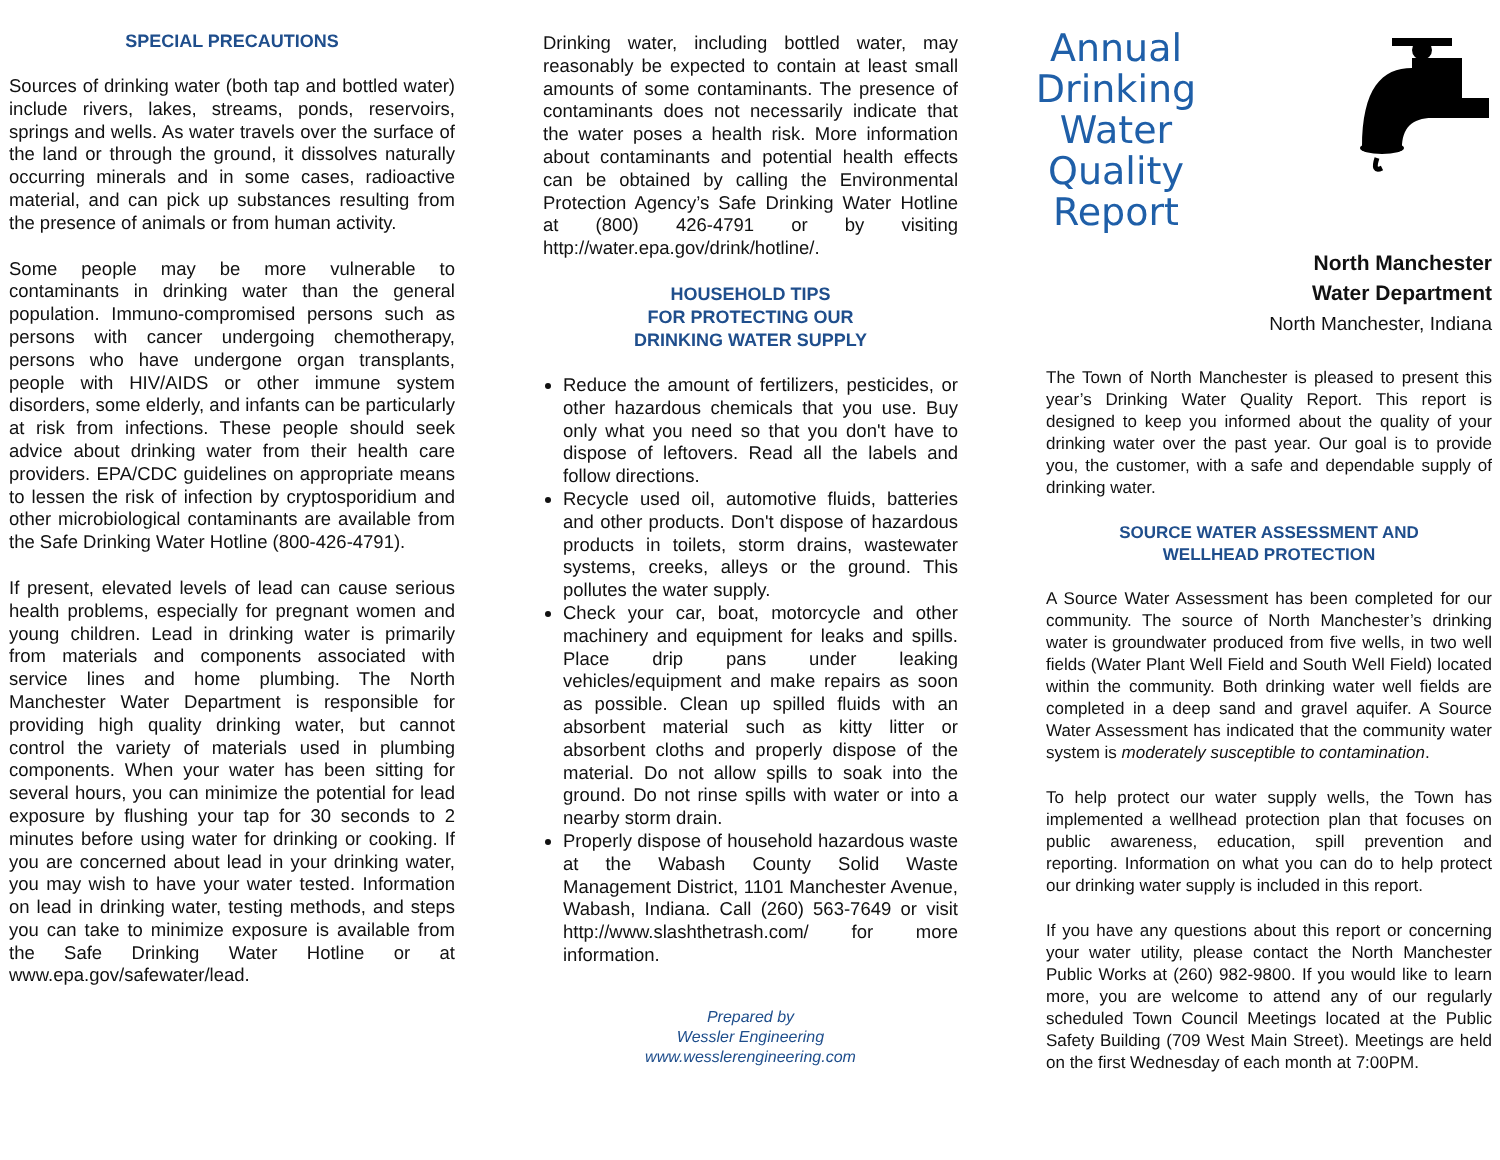SPECIAL PRECAUTIONS
Sources of drinking water (both tap and bottled water) include rivers, lakes, streams, ponds, reservoirs, springs and wells. As water travels over the surface of the land or through the ground, it dissolves naturally occurring minerals and in some cases, radioactive material, and can pick up substances resulting from the presence of animals or from human activity.
Some people may be more vulnerable to contaminants in drinking water than the general population. Immuno-compromised persons such as persons with cancer undergoing chemotherapy, persons who have undergone organ transplants, people with HIV/AIDS or other immune system disorders, some elderly, and infants can be particularly at risk from infections. These people should seek advice about drinking water from their health care providers. EPA/CDC guidelines on appropriate means to lessen the risk of infection by cryptosporidium and other microbiological contaminants are available from the Safe Drinking Water Hotline (800-426-4791).
If present, elevated levels of lead can cause serious health problems, especially for pregnant women and young children. Lead in drinking water is primarily from materials and components associated with service lines and home plumbing. The North Manchester Water Department is responsible for providing high quality drinking water, but cannot control the variety of materials used in plumbing components. When your water has been sitting for several hours, you can minimize the potential for lead exposure by flushing your tap for 30 seconds to 2 minutes before using water for drinking or cooking. If you are concerned about lead in your drinking water, you may wish to have your water tested. Information on lead in drinking water, testing methods, and steps you can take to minimize exposure is available from the Safe Drinking Water Hotline or at www.epa.gov/safewater/lead.
Drinking water, including bottled water, may reasonably be expected to contain at least small amounts of some contaminants. The presence of contaminants does not necessarily indicate that the water poses a health risk. More information about contaminants and potential health effects can be obtained by calling the Environmental Protection Agency’s Safe Drinking Water Hotline at (800) 426-4791 or by visiting http://water.epa.gov/drink/hotline/.
HOUSEHOLD TIPS
FOR PROTECTING OUR
DRINKING WATER SUPPLY
Reduce the amount of fertilizers, pesticides, or other hazardous chemicals that you use. Buy only what you need so that you don't have to dispose of leftovers. Read all the labels and follow directions.
Recycle used oil, automotive fluids, batteries and other products. Don't dispose of hazardous products in toilets, storm drains, wastewater systems, creeks, alleys or the ground. This pollutes the water supply.
Check your car, boat, motorcycle and other machinery and equipment for leaks and spills. Place drip pans under leaking vehicles/equipment and make repairs as soon as possible. Clean up spilled fluids with an absorbent material such as kitty litter or absorbent cloths and properly dispose of the material. Do not allow spills to soak into the ground. Do not rinse spills with water or into a nearby storm drain.
Properly dispose of household hazardous waste at the Wabash County Solid Waste Management District, 1101 Manchester Avenue, Wabash, Indiana. Call (260) 563-7649 or visit http://www.slashthetrash.com/ for more information.
Prepared by
Wessler Engineering
www.wesslerengineering.com
Annual
Drinking
Water
Quality
Report
North Manchester
Water Department
North Manchester, Indiana
The Town of North Manchester is pleased to present this year’s Drinking Water Quality Report. This report is designed to keep you informed about the quality of your drinking water over the past year. Our goal is to provide you, the customer, with a safe and dependable supply of drinking water.
SOURCE WATER ASSESSMENT AND
WELLHEAD PROTECTION
A Source Water Assessment has been completed for our community. The source of North Manchester’s drinking water is groundwater produced from five wells, in two well fields (Water Plant Well Field and South Well Field) located within the community. Both drinking water well fields are completed in a deep sand and gravel aquifer. A Source Water Assessment has indicated that the community water system is moderately susceptible to contamination.
To help protect our water supply wells, the Town has implemented a wellhead protection plan that focuses on public awareness, education, spill prevention and reporting. Information on what you can do to help protect our drinking water supply is included in this report.
If you have any questions about this report or concerning your water utility, please contact the North Manchester Public Works at (260) 982-9800. If you would like to learn more, you are welcome to attend any of our regularly scheduled Town Council Meetings located at the Public Safety Building (709 West Main Street). Meetings are held on the first Wednesday of each month at 7:00PM.